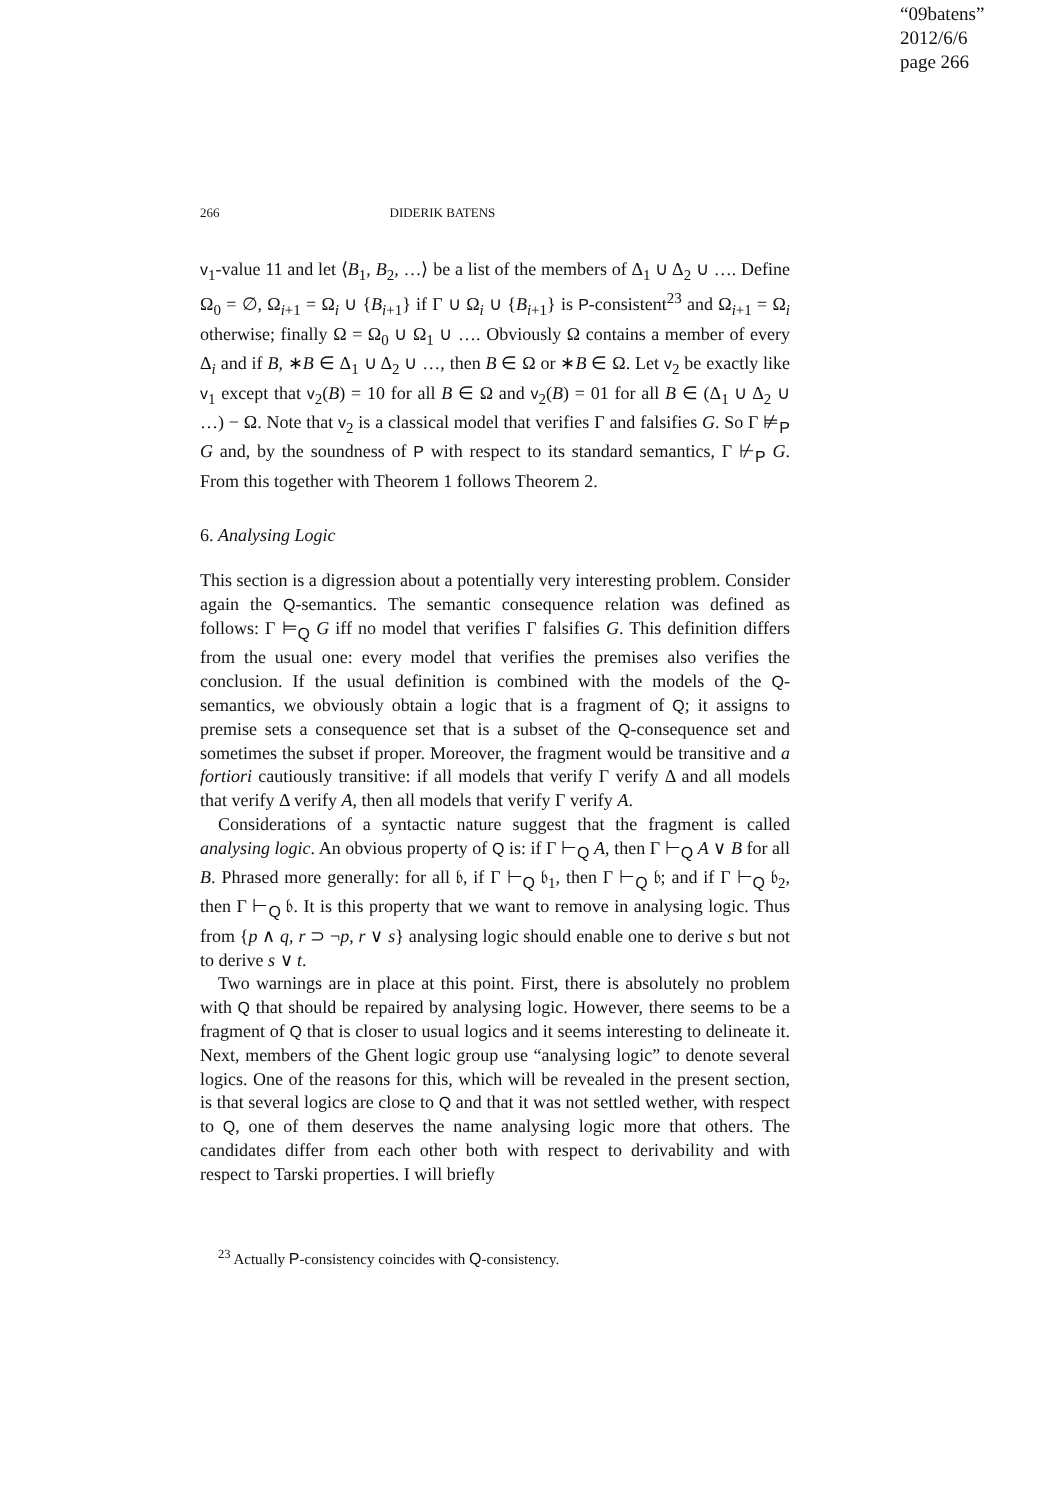“09batens”
2012/6/6
page 266
266 DIDERIK BATENS
v<sub>1</sub>-value 11 and let ⟨B<sub>1</sub>, B<sub>2</sub>, …⟩ be a list of the members of Δ<sub>1</sub> ∪ Δ<sub>2</sub> ∪ …. Define Ω<sub>0</sub> = ∅, Ω<sub>i+1</sub> = Ω<sub>i</sub> ∪ {B<sub>i+1</sub>} if Γ ∪ Ω<sub>i</sub> ∪ {B<sub>i+1</sub>} is P-consistent<sup>23</sup> and Ω<sub>i+1</sub> = Ω<sub>i</sub> otherwise; finally Ω = Ω<sub>0</sub> ∪ Ω<sub>1</sub> ∪ …. Obviously Ω contains a member of every Δ<sub>i</sub> and if B, ∗B ∈ Δ<sub>1</sub> ∪ Δ<sub>2</sub> ∪ …, then B ∈ Ω or ∗B ∈ Ω. Let v<sub>2</sub> be exactly like v<sub>1</sub> except that v<sub>2</sub>(B) = 10 for all B ∈ Ω and v<sub>2</sub>(B) = 01 for all B ∈ (Δ<sub>1</sub> ∪ Δ<sub>2</sub> ∪ …) − Ω. Note that v<sub>2</sub> is a classical model that verifies Γ and falsifies G. So Γ ⊭<sub>P</sub> G and, by the soundness of P with respect to its standard semantics, Γ ⊬<sub>P</sub> G. From this together with Theorem 1 follows Theorem 2.
6. Analysing Logic
This section is a digression about a potentially very interesting problem. Consider again the Q-semantics. The semantic consequence relation was defined as follows: Γ ⊨<sub>Q</sub> G iff no model that verifies Γ falsifies G. This definition differs from the usual one: every model that verifies the premises also verifies the conclusion. If the usual definition is combined with the models of the Q-semantics, we obviously obtain a logic that is a fragment of Q; it assigns to premise sets a consequence set that is a subset of the Q-consequence set and sometimes the subset if proper. Moreover, the fragment would be transitive and a fortiori cautiously transitive: if all models that verify Γ verify Δ and all models that verify Δ verify A, then all models that verify Γ verify A.
Considerations of a syntactic nature suggest that the fragment is called analysing logic. An obvious property of Q is: if Γ ⊢<sub>Q</sub> A, then Γ ⊢<sub>Q</sub> A ∨ B for all B. Phrased more generally: for all 𝔟, if Γ ⊢<sub>Q</sub> 𝔟<sub>1</sub>, then Γ ⊢<sub>Q</sub> 𝔟; and if Γ ⊢<sub>Q</sub> 𝔟<sub>2</sub>, then Γ ⊢<sub>Q</sub> 𝔟. It is this property that we want to remove in analysing logic. Thus from {p ∧ q, r ⊃ ¬p, r ∨ s} analysing logic should enable one to derive s but not to derive s ∨ t.
Two warnings are in place at this point. First, there is absolutely no problem with Q that should be repaired by analysing logic. However, there seems to be a fragment of Q that is closer to usual logics and it seems interesting to delineate it. Next, members of the Ghent logic group use “analysing logic” to denote several logics. One of the reasons for this, which will be revealed in the present section, is that several logics are close to Q and that it was not settled wether, with respect to Q, one of them deserves the name analysing logic more that others. The candidates differ from each other both with respect to derivability and with respect to Tarski properties. I will briefly
<sup>23</sup> Actually P-consistency coincides with Q-consistency.